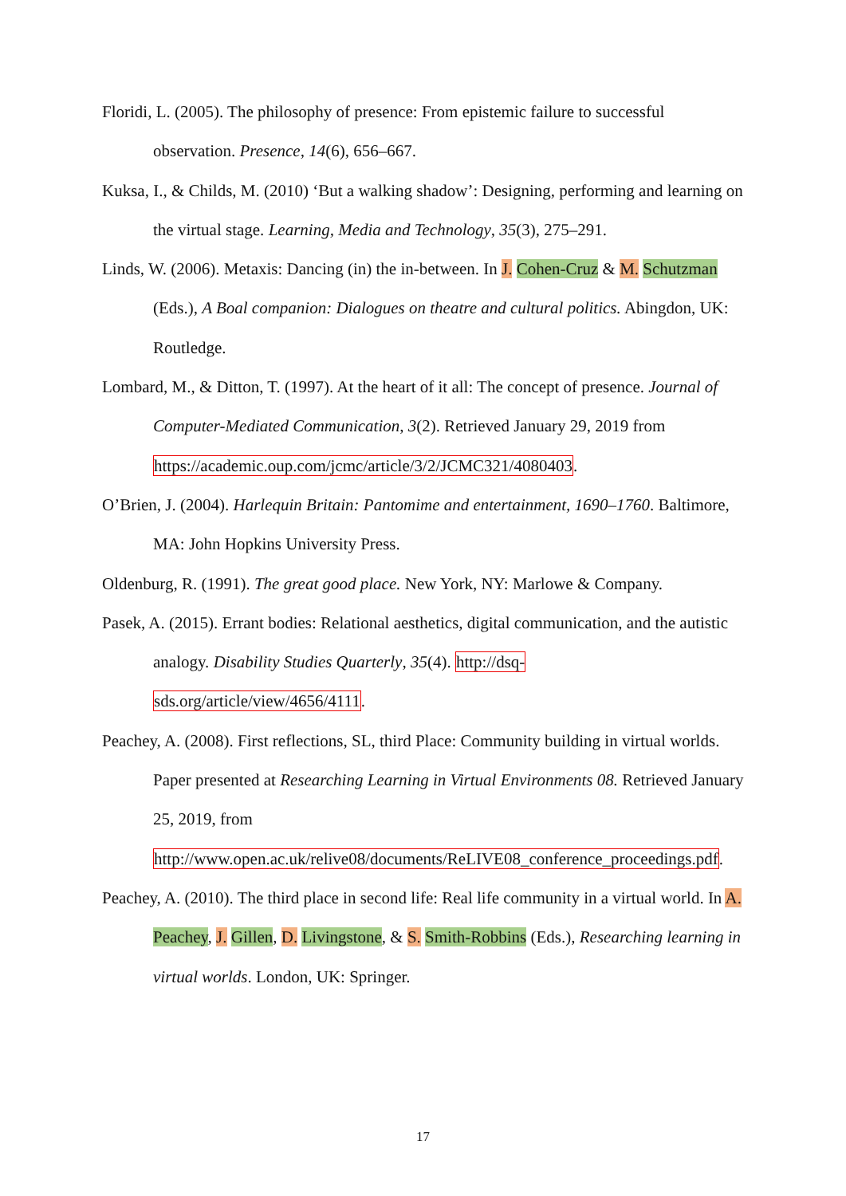Floridi, L. (2005). The philosophy of presence: From epistemic failure to successful observation. Presence, 14(6), 656–667.
Kuksa, I., & Childs, M. (2010) ‘But a walking shadow’: Designing, performing and learning on the virtual stage. Learning, Media and Technology, 35(3), 275–291.
Linds, W. (2006). Metaxis: Dancing (in) the in-between. In J. Cohen-Cruz & M. Schutzman (Eds.), A Boal companion: Dialogues on theatre and cultural politics. Abingdon, UK: Routledge.
Lombard, M., & Ditton, T. (1997). At the heart of it all: The concept of presence. Journal of Computer-Mediated Communication, 3(2). Retrieved January 29, 2019 from https://academic.oup.com/jcmc/article/3/2/JCMC321/4080403.
O’Brien, J. (2004). Harlequin Britain: Pantomime and entertainment, 1690–1760. Baltimore, MA: John Hopkins University Press.
Oldenburg, R. (1991). The great good place. New York, NY: Marlowe & Company.
Pasek, A. (2015). Errant bodies: Relational aesthetics, digital communication, and the autistic analogy. Disability Studies Quarterly, 35(4). http://dsq-
sds.org/article/view/4656/4111.
Peachey, A. (2008). First reflections, SL, third Place: Community building in virtual worlds. Paper presented at Researching Learning in Virtual Environments 08. Retrieved January 25, 2019, from
http://www.open.ac.uk/relive08/documents/ReLIVE08_conference_proceedings.pdf.
Peachey, A. (2010). The third place in second life: Real life community in a virtual world. In A. Peachey, J. Gillen, D. Livingstone, & S. Smith-Robbins (Eds.), Researching learning in virtual worlds. London, UK: Springer.
17